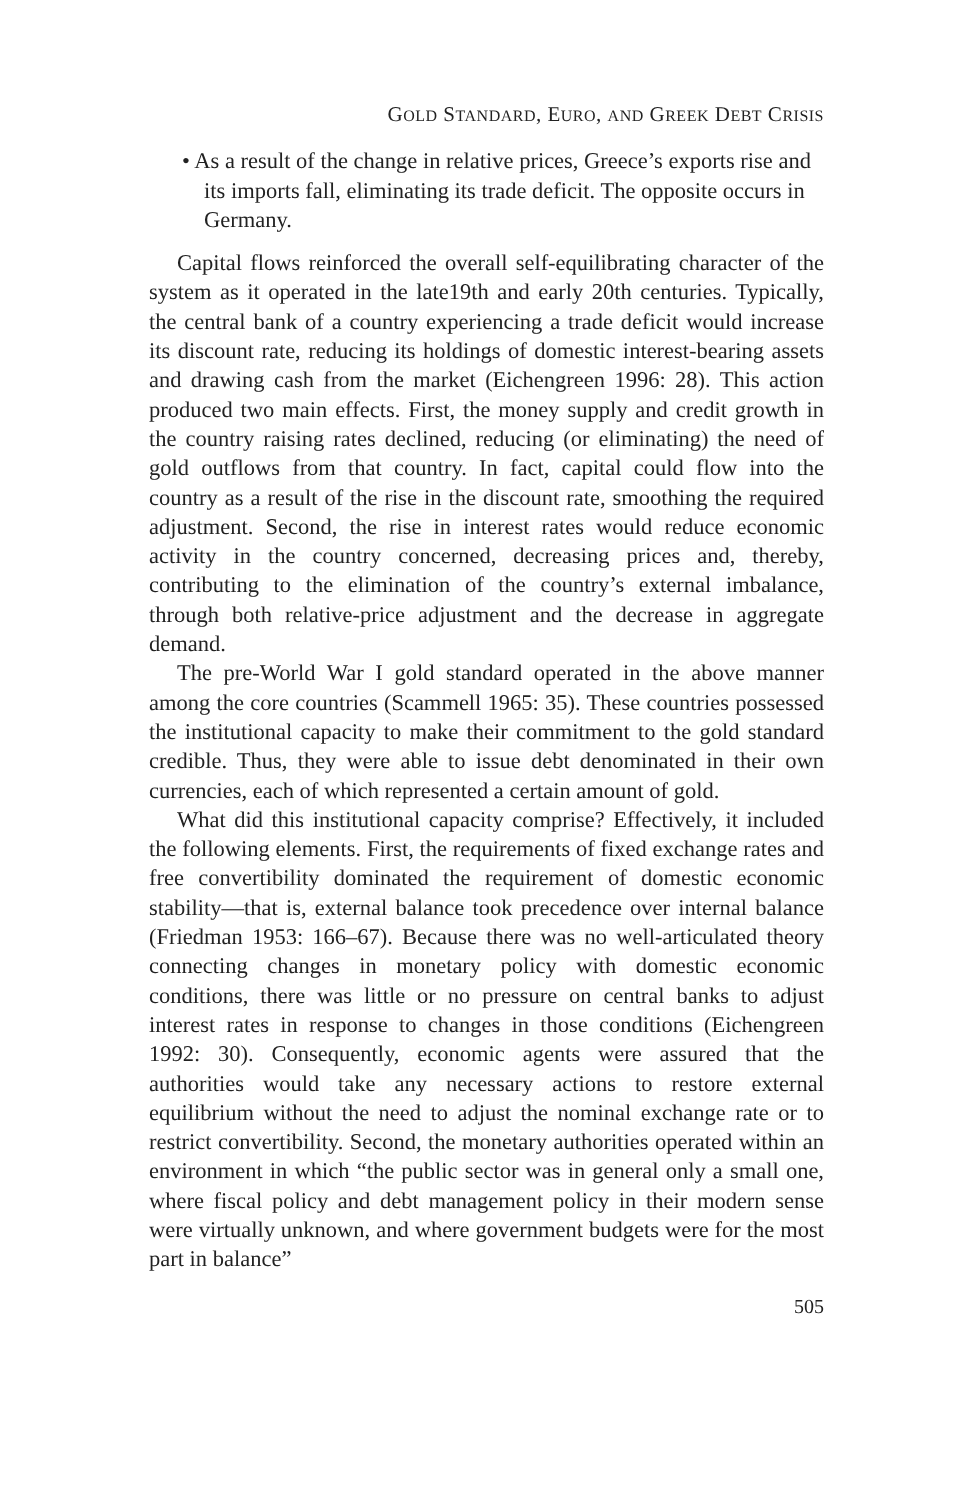GOLD STANDARD, EURO, AND GREEK DEBT CRISIS
• As a result of the change in relative prices, Greece’s exports rise and its imports fall, eliminating its trade deficit. The opposite occurs in Germany.
Capital flows reinforced the overall self-equilibrating character of the system as it operated in the late19th and early 20th centuries. Typically, the central bank of a country experiencing a trade deficit would increase its discount rate, reducing its holdings of domestic interest-bearing assets and drawing cash from the market (Eichengreen 1996: 28). This action produced two main effects. First, the money supply and credit growth in the country raising rates declined, reducing (or eliminating) the need of gold outflows from that country. In fact, capital could flow into the country as a result of the rise in the discount rate, smoothing the required adjustment. Second, the rise in interest rates would reduce economic activity in the country concerned, decreasing prices and, thereby, contributing to the elimination of the country’s external imbalance, through both relative-price adjustment and the decrease in aggregate demand.
The pre-World War I gold standard operated in the above manner among the core countries (Scammell 1965: 35). These countries possessed the institutional capacity to make their commitment to the gold standard credible. Thus, they were able to issue debt denominated in their own currencies, each of which represented a certain amount of gold.
What did this institutional capacity comprise? Effectively, it included the following elements. First, the requirements of fixed exchange rates and free convertibility dominated the requirement of domestic economic stability—that is, external balance took precedence over internal balance (Friedman 1953: 166–67). Because there was no well-articulated theory connecting changes in monetary policy with domestic economic conditions, there was little or no pressure on central banks to adjust interest rates in response to changes in those conditions (Eichengreen 1992: 30). Consequently, economic agents were assured that the authorities would take any necessary actions to restore external equilibrium without the need to adjust the nominal exchange rate or to restrict convertibility. Second, the monetary authorities operated within an environment in which “the public sector was in general only a small one, where fiscal policy and debt management policy in their modern sense were virtually unknown, and where government budgets were for the most part in balance”
505